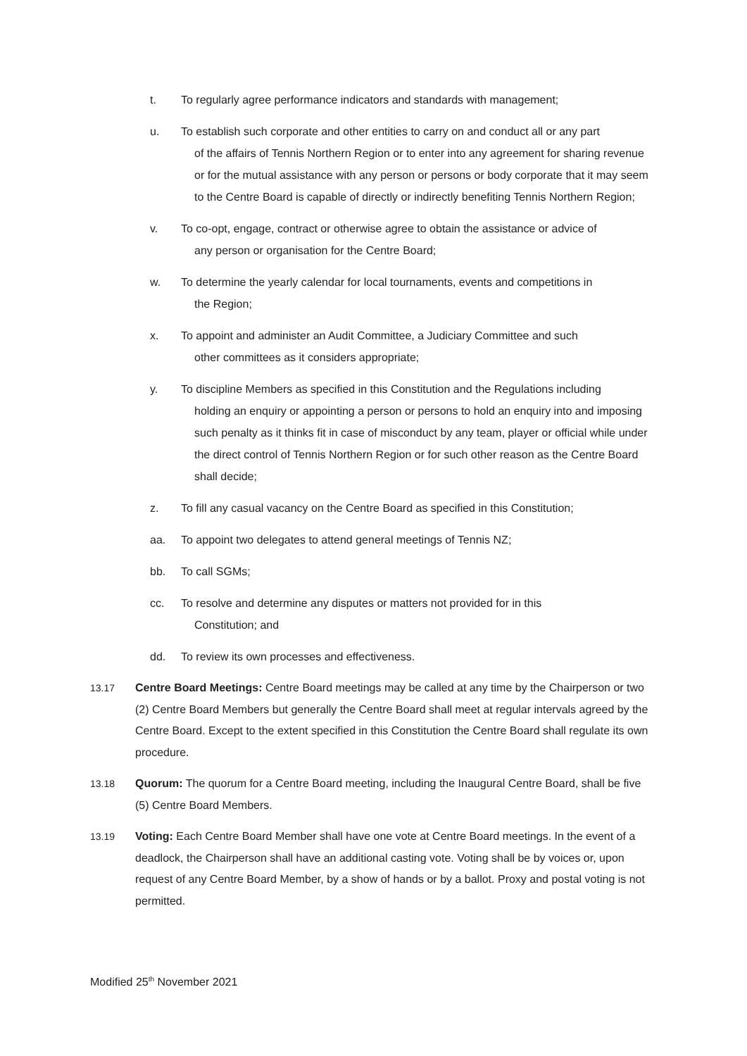t. To regularly agree performance indicators and standards with management;
u. To establish such corporate and other entities to carry on and conduct all or any part
of the affairs of Tennis Northern Region or to enter into any agreement for sharing revenue or for the mutual assistance with any person or persons or body corporate that it may seem to the Centre Board is capable of directly or indirectly benefiting Tennis Northern Region;
v. To co-opt, engage, contract or otherwise agree to obtain the assistance or advice of
any person or organisation for the Centre Board;
w. To determine the yearly calendar for local tournaments, events and competitions in
the Region;
x. To appoint and administer an Audit Committee, a Judiciary Committee and such
other committees as it considers appropriate;
y. To discipline Members as specified in this Constitution and the Regulations including
holding an enquiry or appointing a person or persons to hold an enquiry into and imposing such penalty as it thinks fit in case of misconduct by any team, player or official while under the direct control of Tennis Northern Region or for such other reason as the Centre Board shall decide;
z. To fill any casual vacancy on the Centre Board as specified in this Constitution;
aa. To appoint two delegates to attend general meetings of Tennis NZ;
bb. To call SGMs;
cc. To resolve and determine any disputes or matters not provided for in this
Constitution; and
dd. To review its own processes and effectiveness.
13.17 Centre Board Meetings: Centre Board meetings may be called at any time by the Chairperson or two (2) Centre Board Members but generally the Centre Board shall meet at regular intervals agreed by the Centre Board. Except to the extent specified in this Constitution the Centre Board shall regulate its own procedure.
13.18 Quorum: The quorum for a Centre Board meeting, including the Inaugural Centre Board, shall be five (5) Centre Board Members.
13.19 Voting: Each Centre Board Member shall have one vote at Centre Board meetings. In the event of a deadlock, the Chairperson shall have an additional casting vote. Voting shall be by voices or, upon request of any Centre Board Member, by a show of hands or by a ballot. Proxy and postal voting is not permitted.
Modified 25<sup>th</sup> November 2021